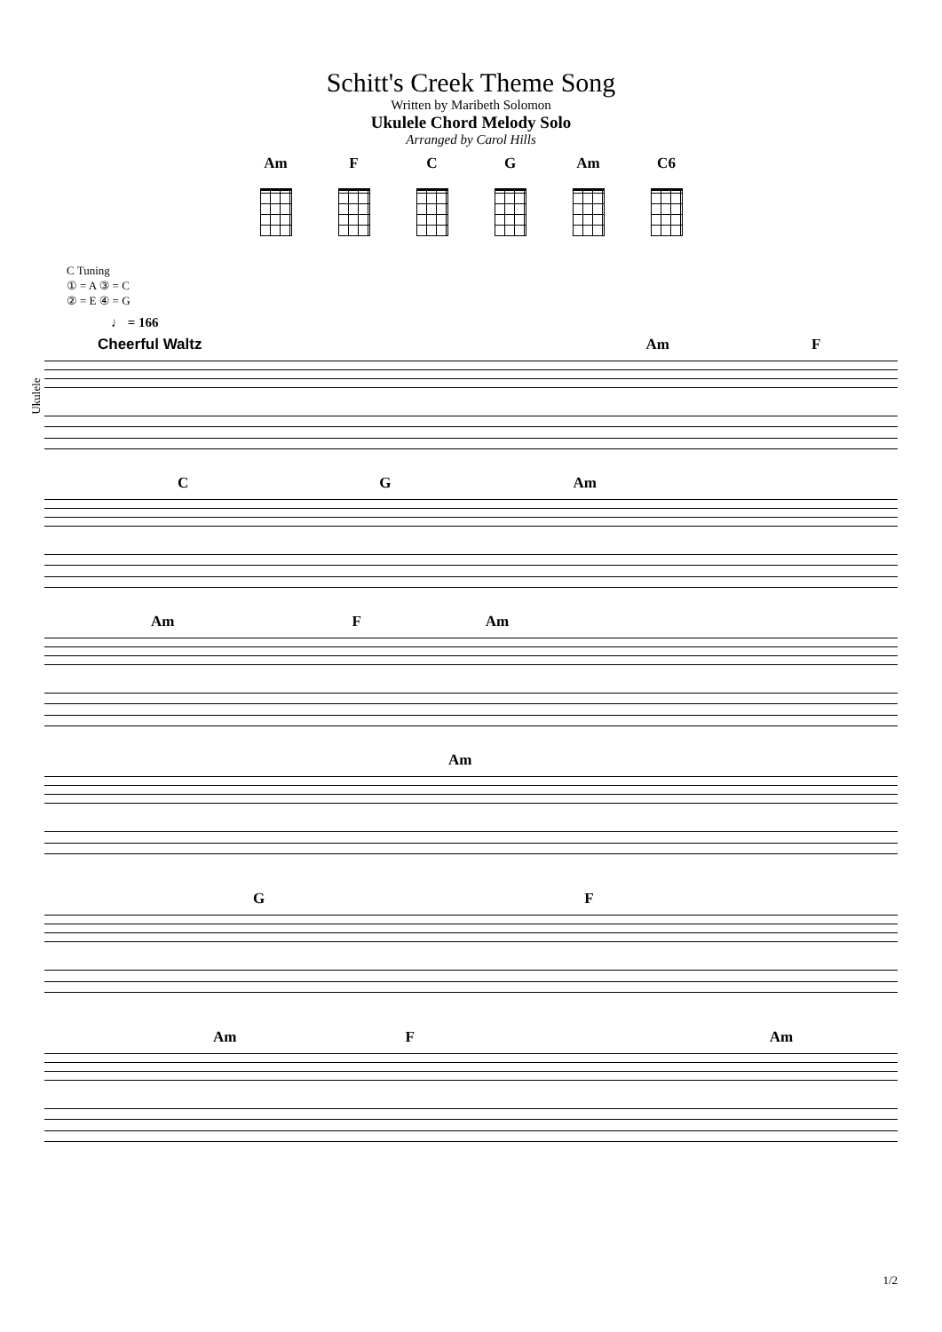Schitt's Creek Theme Song
Written by Maribeth Solomon
Ukulele Chord Melody Solo
Arranged by Carol Hills
Am F C G Am C6
C Tuning
① = A ③ = C
② = E ④ = G
♩ = 166
Cheerful Waltz Am F
Ukulele
C G Am
Am F Am
Am
G F
Am F Am
1/2